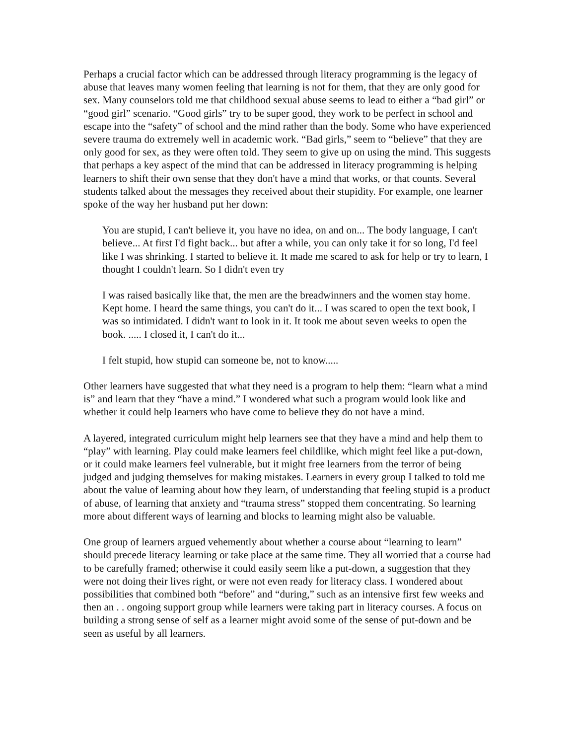Perhaps a crucial factor which can be addressed through literacy programming is the legacy of abuse that leaves many women feeling that learning is not for them, that they are only good for sex. Many counselors told me that childhood sexual abuse seems to lead to either a “bad girl” or “good girl” scenario. “Good girls” try to be super good, they work to be perfect in school and escape into the “safety” of school and the mind rather than the body. Some who have experienced severe trauma do extremely well in academic work. “Bad girls,” seem to “believe” that they are only good for sex, as they were often told. They seem to give up on using the mind. This suggests that perhaps a key aspect of the mind that can be addressed in literacy programming is helping learners to shift their own sense that they don't have a mind that works, or that counts. Several students talked about the messages they received about their stupidity. For example, one learner spoke of the way her husband put her down:
You are stupid, I can't believe it, you have no idea, on and on... The body language, I can't believe... At first I'd fight back... but after a while, you can only take it for so long, I'd feel like I was shrinking. I started to believe it. It made me scared to ask for help or try to learn, I thought I couldn't learn. So I didn't even try
I was raised basically like that, the men are the breadwinners and the women stay home. Kept home. I heard the same things, you can't do it... I was scared to open the text book, I was so intimidated. I didn't want to look in it. It took me about seven weeks to open the book. ..... I closed it, I can't do it...
I felt stupid, how stupid can someone be, not to know.....
Other learners have suggested that what they need is a program to help them: “learn what a mind is” and learn that they “have a mind.” I wondered what such a program would look like and whether it could help learners who have come to believe they do not have a mind.
A layered, integrated curriculum might help learners see that they have a mind and help them to “play” with learning. Play could make learners feel childlike, which might feel like a put-down, or it could make learners feel vulnerable, but it might free learners from the terror of being judged and judging themselves for making mistakes. Learners in every group I talked to told me about the value of learning about how they learn, of understanding that feeling stupid is a product of abuse, of learning that anxiety and “trauma stress” stopped them concentrating. So learning more about different ways of learning and blocks to learning might also be valuable.
One group of learners argued vehemently about whether a course about “learning to learn” should precede literacy learning or take place at the same time. They all worried that a course had to be carefully framed; otherwise it could easily seem like a put-down, a suggestion that they were not doing their lives right, or were not even ready for literacy class. I wondered about possibilities that combined both “before” and “during,” such as an intensive first few weeks and then an . . ongoing support group while learners were taking part in literacy courses. A focus on building a strong sense of self as a learner might avoid some of the sense of put-down and be seen as useful by all learners.